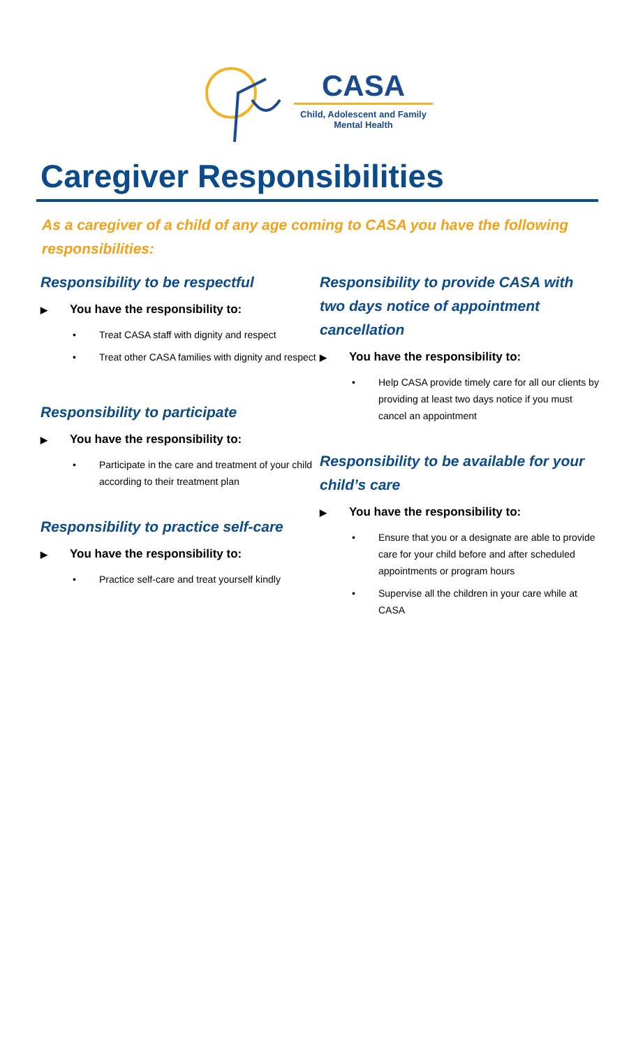CASA
Child, Adolescent and Family
Mental Health
Caregiver Responsibilities
As a caregiver of a child of any age coming to CASA you have the following responsibilities:
Responsibility to be respectful
▶ You have the responsibility to:
• Treat CASA staff with dignity and respect
• Treat other CASA families with dignity and respect
Responsibility to participate
▶ You have the responsibility to:
• Participate in the care and treatment of your child according to their treatment plan
Responsibility to practice self-care
▶ You have the responsibility to:
• Practice self-care and treat yourself kindly
Responsibility to provide CASA with two days notice of appointment cancellation
▶ You have the responsibility to:
• Help CASA provide timely care for all our clients by providing at least two days notice if you must cancel an appointment
Responsibility to be available for your child’s care
▶ You have the responsibility to:
• Ensure that you or a designate are able to provide care for your child before and after scheduled appointments or program hours
• Supervise all the children in your care while at CASA